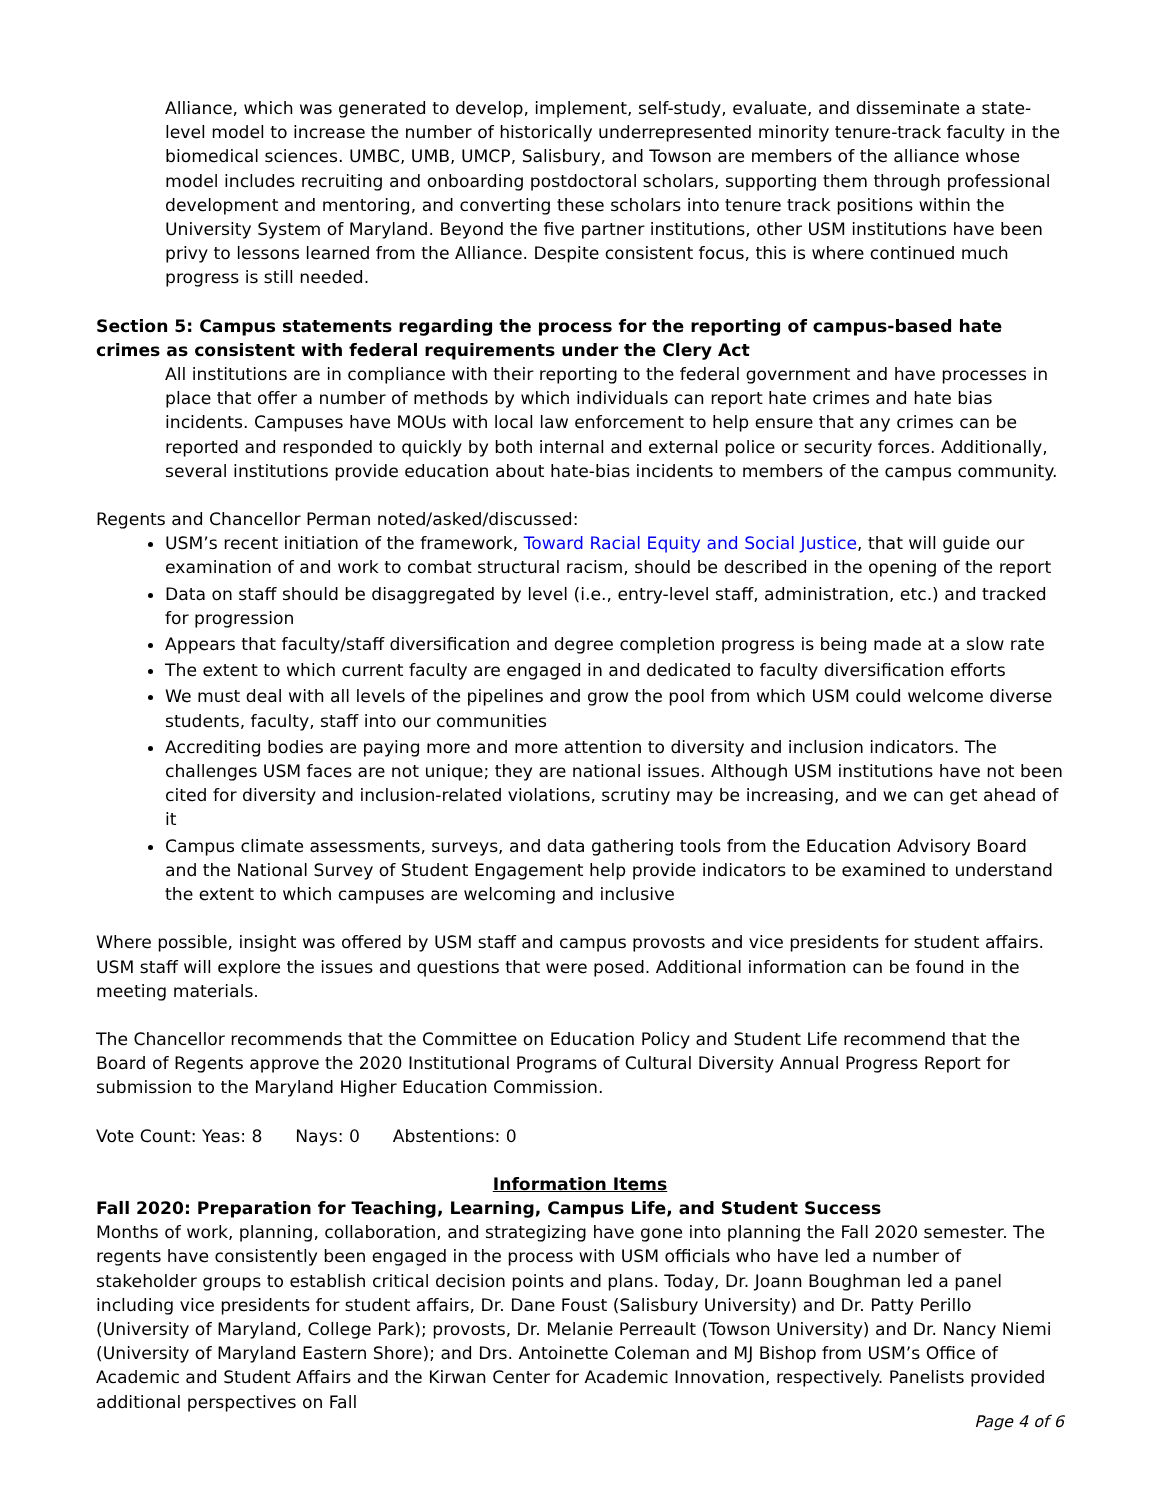Alliance, which was generated to develop, implement, self-study, evaluate, and disseminate a state-level model to increase the number of historically underrepresented minority tenure-track faculty in the biomedical sciences. UMBC, UMB, UMCP, Salisbury, and Towson are members of the alliance whose model includes recruiting and onboarding postdoctoral scholars, supporting them through professional development and mentoring, and converting these scholars into tenure track positions within the University System of Maryland. Beyond the five partner institutions, other USM institutions have been privy to lessons learned from the Alliance. Despite consistent focus, this is where continued much progress is still needed.
Section 5: Campus statements regarding the process for the reporting of campus-based hate crimes as consistent with federal requirements under the Clery Act
All institutions are in compliance with their reporting to the federal government and have processes in place that offer a number of methods by which individuals can report hate crimes and hate bias incidents. Campuses have MOUs with local law enforcement to help ensure that any crimes can be reported and responded to quickly by both internal and external police or security forces. Additionally, several institutions provide education about hate-bias incidents to members of the campus community.
Regents and Chancellor Perman noted/asked/discussed:
USM’s recent initiation of the framework, Toward Racial Equity and Social Justice, that will guide our examination of and work to combat structural racism, should be described in the opening of the report
Data on staff should be disaggregated by level (i.e., entry-level staff, administration, etc.) and tracked for progression
Appears that faculty/staff diversification and degree completion progress is being made at a slow rate
The extent to which current faculty are engaged in and dedicated to faculty diversification efforts
We must deal with all levels of the pipelines and grow the pool from which USM could welcome diverse students, faculty, staff into our communities
Accrediting bodies are paying more and more attention to diversity and inclusion indicators. The challenges USM faces are not unique; they are national issues. Although USM institutions have not been cited for diversity and inclusion-related violations, scrutiny may be increasing, and we can get ahead of it
Campus climate assessments, surveys, and data gathering tools from the Education Advisory Board and the National Survey of Student Engagement help provide indicators to be examined to understand the extent to which campuses are welcoming and inclusive
Where possible, insight was offered by USM staff and campus provosts and vice presidents for student affairs. USM staff will explore the issues and questions that were posed. Additional information can be found in the meeting materials.
The Chancellor recommends that the Committee on Education Policy and Student Life recommend that the Board of Regents approve the 2020 Institutional Programs of Cultural Diversity Annual Progress Report for submission to the Maryland Higher Education Commission.
Vote Count: Yeas: 8 Nays: 0 Abstentions: 0
Information Items
Fall 2020: Preparation for Teaching, Learning, Campus Life, and Student Success
Months of work, planning, collaboration, and strategizing have gone into planning the Fall 2020 semester. The regents have consistently been engaged in the process with USM officials who have led a number of stakeholder groups to establish critical decision points and plans. Today, Dr. Joann Boughman led a panel including vice presidents for student affairs, Dr. Dane Foust (Salisbury University) and Dr. Patty Perillo (University of Maryland, College Park); provosts, Dr. Melanie Perreault (Towson University) and Dr. Nancy Niemi (University of Maryland Eastern Shore); and Drs. Antoinette Coleman and MJ Bishop from USM’s Office of Academic and Student Affairs and the Kirwan Center for Academic Innovation, respectively. Panelists provided additional perspectives on Fall
Page 4 of 6